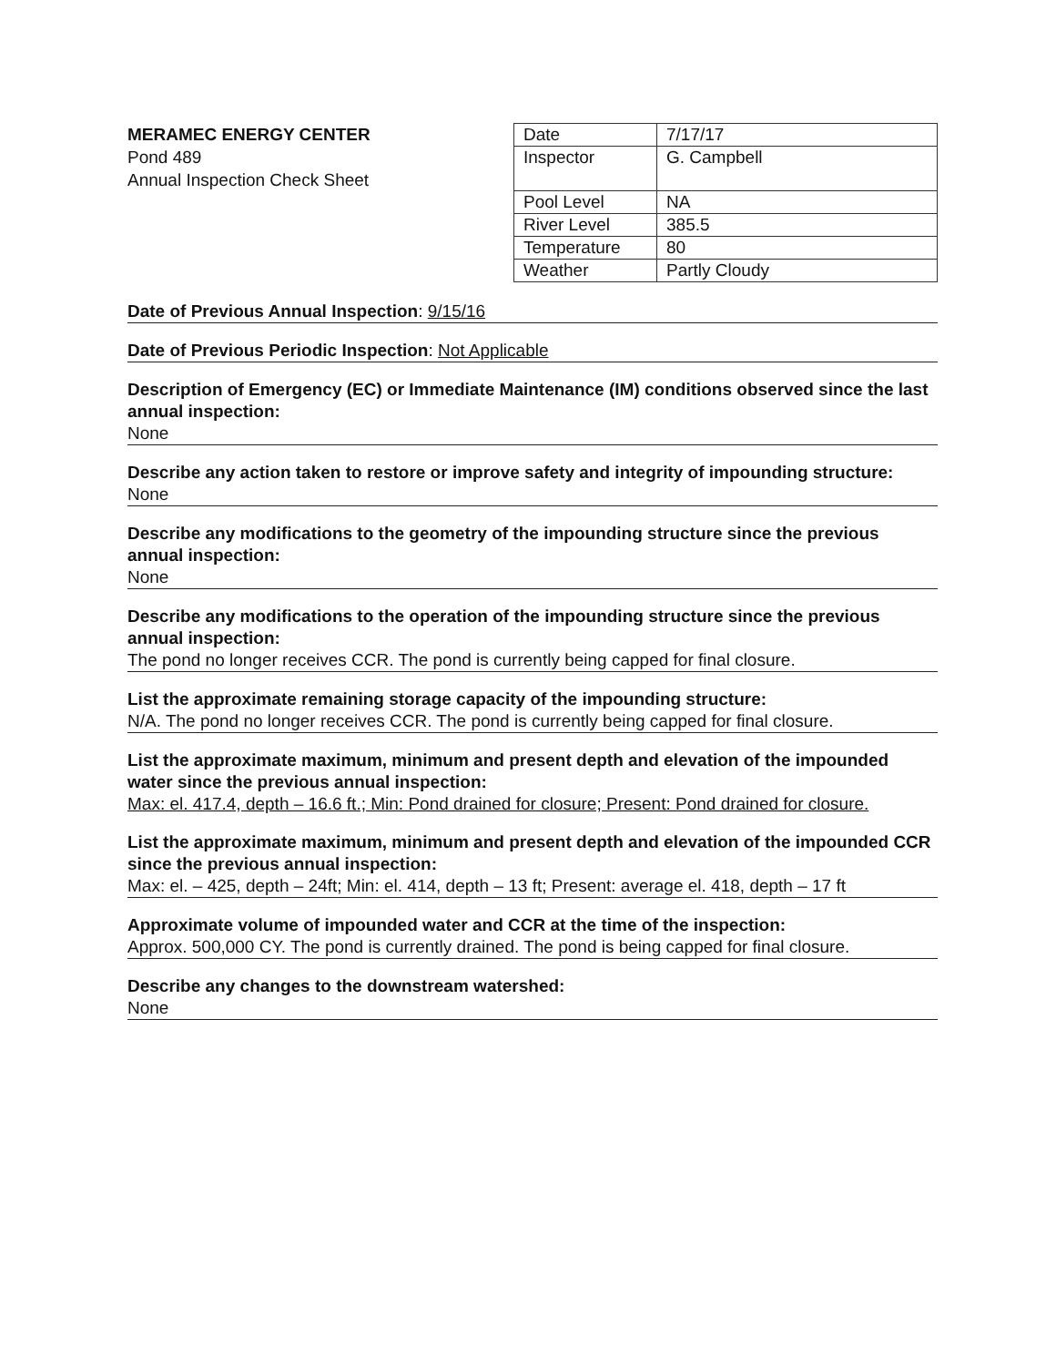MERAMEC ENERGY CENTER
Pond 489
Annual Inspection Check Sheet
| Date | 7/17/17 |
| Inspector | G. Campbell |
| Pool Level | NA |
| River Level | 385.5 |
| Temperature | 80 |
| Weather | Partly Cloudy |
Date of Previous Annual Inspection: 9/15/16
Date of Previous Periodic Inspection: Not Applicable
Description of Emergency (EC) or Immediate Maintenance (IM) conditions observed since the last annual inspection:
None
Describe any action taken to restore or improve safety and integrity of impounding structure:
None
Describe any modifications to the geometry of the impounding structure since the previous annual inspection:
None
Describe any modifications to the operation of the impounding structure since the previous annual inspection:
The pond no longer receives CCR. The pond is currently being capped for final closure.
List the approximate remaining storage capacity of the impounding structure:
N/A. The pond no longer receives CCR. The pond is currently being capped for final closure.
List the approximate maximum, minimum and present depth and elevation of the impounded water since the previous annual inspection:
Max: el. 417.4, depth – 16.6 ft.; Min: Pond drained for closure; Present: Pond drained for closure.
List the approximate maximum, minimum and present depth and elevation of the impounded CCR since the previous annual inspection:
Max: el. – 425, depth – 24ft; Min: el. 414, depth – 13 ft; Present: average el. 418, depth – 17 ft
Approximate volume of impounded water and CCR at the time of the inspection:
Approx. 500,000 CY. The pond is currently drained. The pond is being capped for final closure.
Describe any changes to the downstream watershed:
None